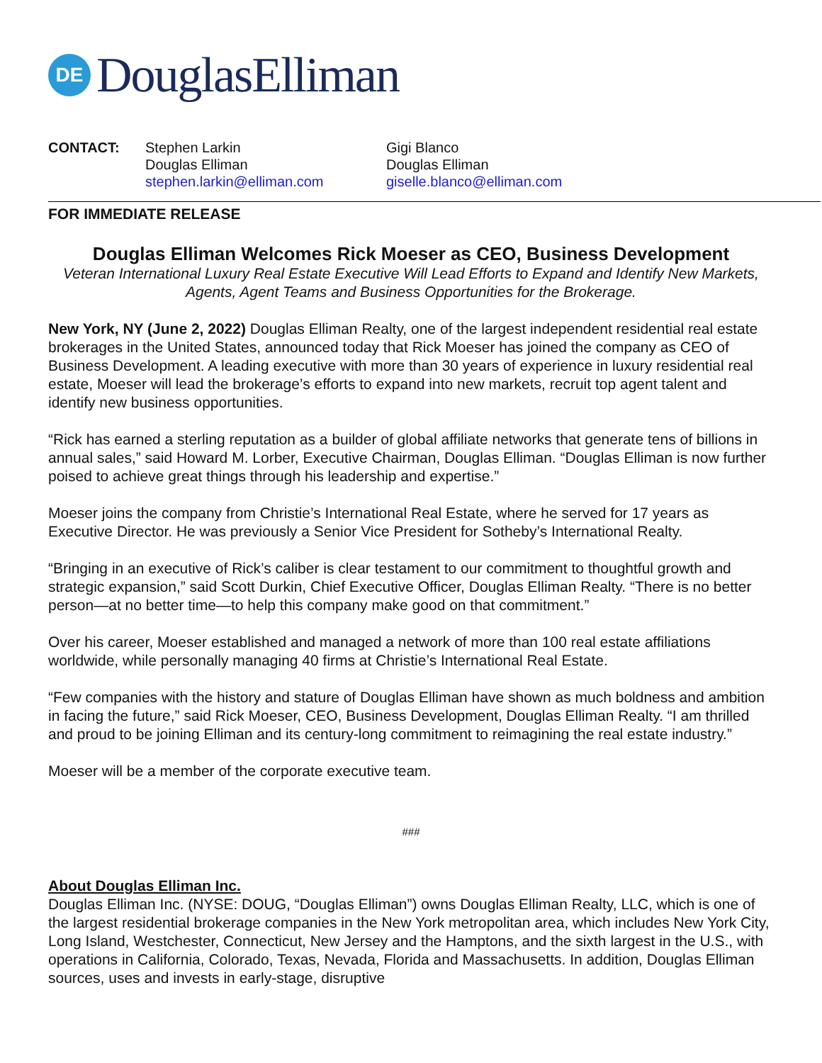DE
DouglasElliman
CONTACT: Stephen Larkin
Douglas Elliman
stephen.larkin@elliman.com
Gigi Blanco
Douglas Elliman
giselle.blanco@elliman.com
FOR IMMEDIATE RELEASE
Douglas Elliman Welcomes Rick Moeser as CEO, Business Development
Veteran International Luxury Real Estate Executive Will Lead Efforts to Expand and Identify New Markets, Agents, Agent Teams and Business Opportunities for the Brokerage.
New York, NY (June 2, 2022) Douglas Elliman Realty, one of the largest independent residential real estate brokerages in the United States, announced today that Rick Moeser has joined the company as CEO of Business Development. A leading executive with more than 30 years of experience in luxury residential real estate, Moeser will lead the brokerage’s efforts to expand into new markets, recruit top agent talent and identify new business opportunities.
“Rick has earned a sterling reputation as a builder of global affiliate networks that generate tens of billions in annual sales,” said Howard M. Lorber, Executive Chairman, Douglas Elliman. “Douglas Elliman is now further poised to achieve great things through his leadership and expertise.”
Moeser joins the company from Christie’s International Real Estate, where he served for 17 years as Executive Director. He was previously a Senior Vice President for Sotheby’s International Realty.
“Bringing in an executive of Rick’s caliber is clear testament to our commitment to thoughtful growth and strategic expansion,” said Scott Durkin, Chief Executive Officer, Douglas Elliman Realty. “There is no better person—at no better time—to help this company make good on that commitment.”
Over his career, Moeser established and managed a network of more than 100 real estate affiliations worldwide, while personally managing 40 firms at Christie’s International Real Estate.
“Few companies with the history and stature of Douglas Elliman have shown as much boldness and ambition in facing the future,” said Rick Moeser, CEO, Business Development, Douglas Elliman Realty. “I am thrilled and proud to be joining Elliman and its century-long commitment to reimagining the real estate industry.”
Moeser will be a member of the corporate executive team.
###
About Douglas Elliman Inc.
Douglas Elliman Inc. (NYSE: DOUG, “Douglas Elliman”) owns Douglas Elliman Realty, LLC, which is one of the largest residential brokerage companies in the New York metropolitan area, which includes New York City, Long Island, Westchester, Connecticut, New Jersey and the Hamptons, and the sixth largest in the U.S., with operations in California, Colorado, Texas, Nevada, Florida and Massachusetts. In addition, Douglas Elliman sources, uses and invests in early-stage, disruptive